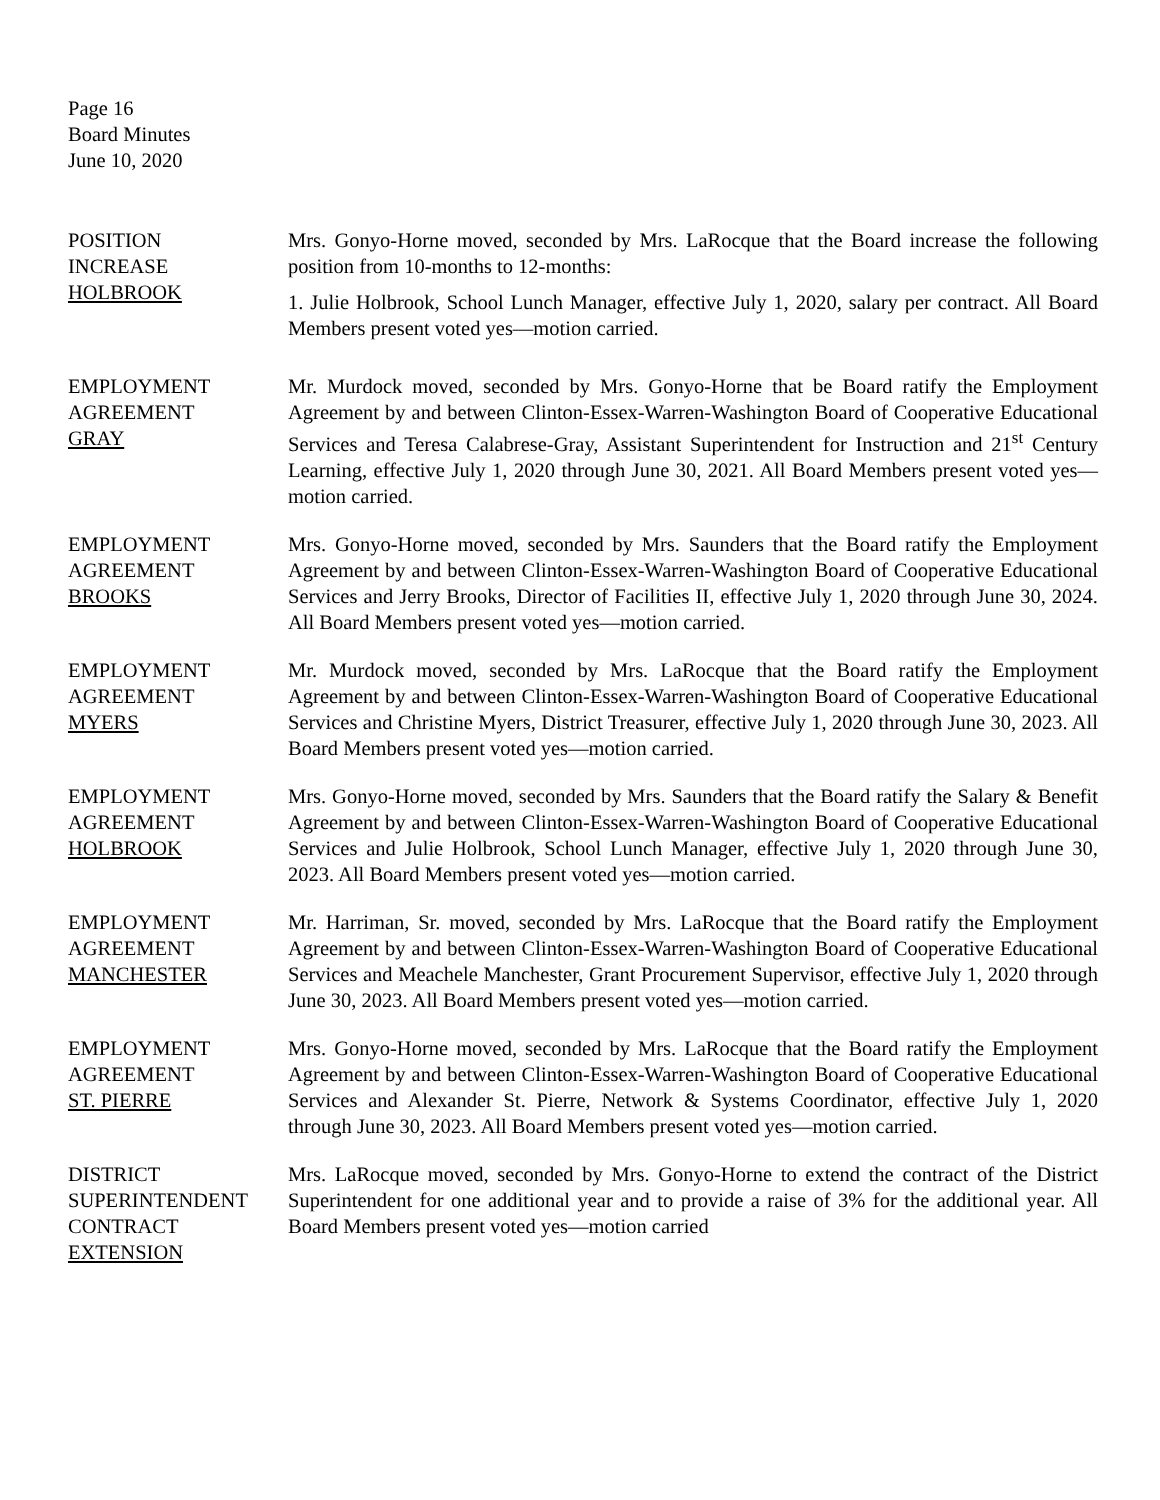Page 16
Board Minutes
June 10, 2020
POSITION
INCREASE
HOLBROOK
Mrs. Gonyo-Horne moved, seconded by Mrs. LaRocque that the Board increase the following position from 10-months to 12-months:
1. Julie Holbrook, School Lunch Manager, effective July 1, 2020, salary per contract. All Board Members present voted yes—motion carried.
EMPLOYMENT
AGREEMENT
GRAY
Mr. Murdock moved, seconded by Mrs. Gonyo-Horne that be Board ratify the Employment Agreement by and between Clinton-Essex-Warren-Washington Board of Cooperative Educational Services and Teresa Calabrese-Gray, Assistant Superintendent for Instruction and 21<sup>st</sup> Century Learning, effective July 1, 2020 through June 30, 2021. All Board Members present voted yes—motion carried.
EMPLOYMENT
AGREEMENT
BROOKS
Mrs. Gonyo-Horne moved, seconded by Mrs. Saunders that the Board ratify the Employment Agreement by and between Clinton-Essex-Warren-Washington Board of Cooperative Educational Services and Jerry Brooks, Director of Facilities II, effective July 1, 2020 through June 30, 2024. All Board Members present voted yes—motion carried.
EMPLOYMENT
AGREEMENT
MYERS
Mr. Murdock moved, seconded by Mrs. LaRocque that the Board ratify the Employment Agreement by and between Clinton-Essex-Warren-Washington Board of Cooperative Educational Services and Christine Myers, District Treasurer, effective July 1, 2020 through June 30, 2023. All Board Members present voted yes—motion carried.
EMPLOYMENT
AGREEMENT
HOLBROOK
Mrs. Gonyo-Horne moved, seconded by Mrs. Saunders that the Board ratify the Salary & Benefit Agreement by and between Clinton-Essex-Warren-Washington Board of Cooperative Educational Services and Julie Holbrook, School Lunch Manager, effective July 1, 2020 through June 30, 2023. All Board Members present voted yes—motion carried.
EMPLOYMENT
AGREEMENT
MANCHESTER
Mr. Harriman, Sr. moved, seconded by Mrs. LaRocque that the Board ratify the Employment Agreement by and between Clinton-Essex-Warren-Washington Board of Cooperative Educational Services and Meachele Manchester, Grant Procurement Supervisor, effective July 1, 2020 through June 30, 2023. All Board Members present voted yes—motion carried.
EMPLOYMENT
AGREEMENT
ST. PIERRE
Mrs. Gonyo-Horne moved, seconded by Mrs. LaRocque that the Board ratify the Employment Agreement by and between Clinton-Essex-Warren-Washington Board of Cooperative Educational Services and Alexander St. Pierre, Network & Systems Coordinator, effective July 1, 2020 through June 30, 2023. All Board Members present voted yes—motion carried.
DISTRICT
SUPERINTENDENT
CONTRACT
EXTENSION
Mrs. LaRocque moved, seconded by Mrs. Gonyo-Horne to extend the contract of the District Superintendent for one additional year and to provide a raise of 3% for the additional year. All Board Members present voted yes—motion carried